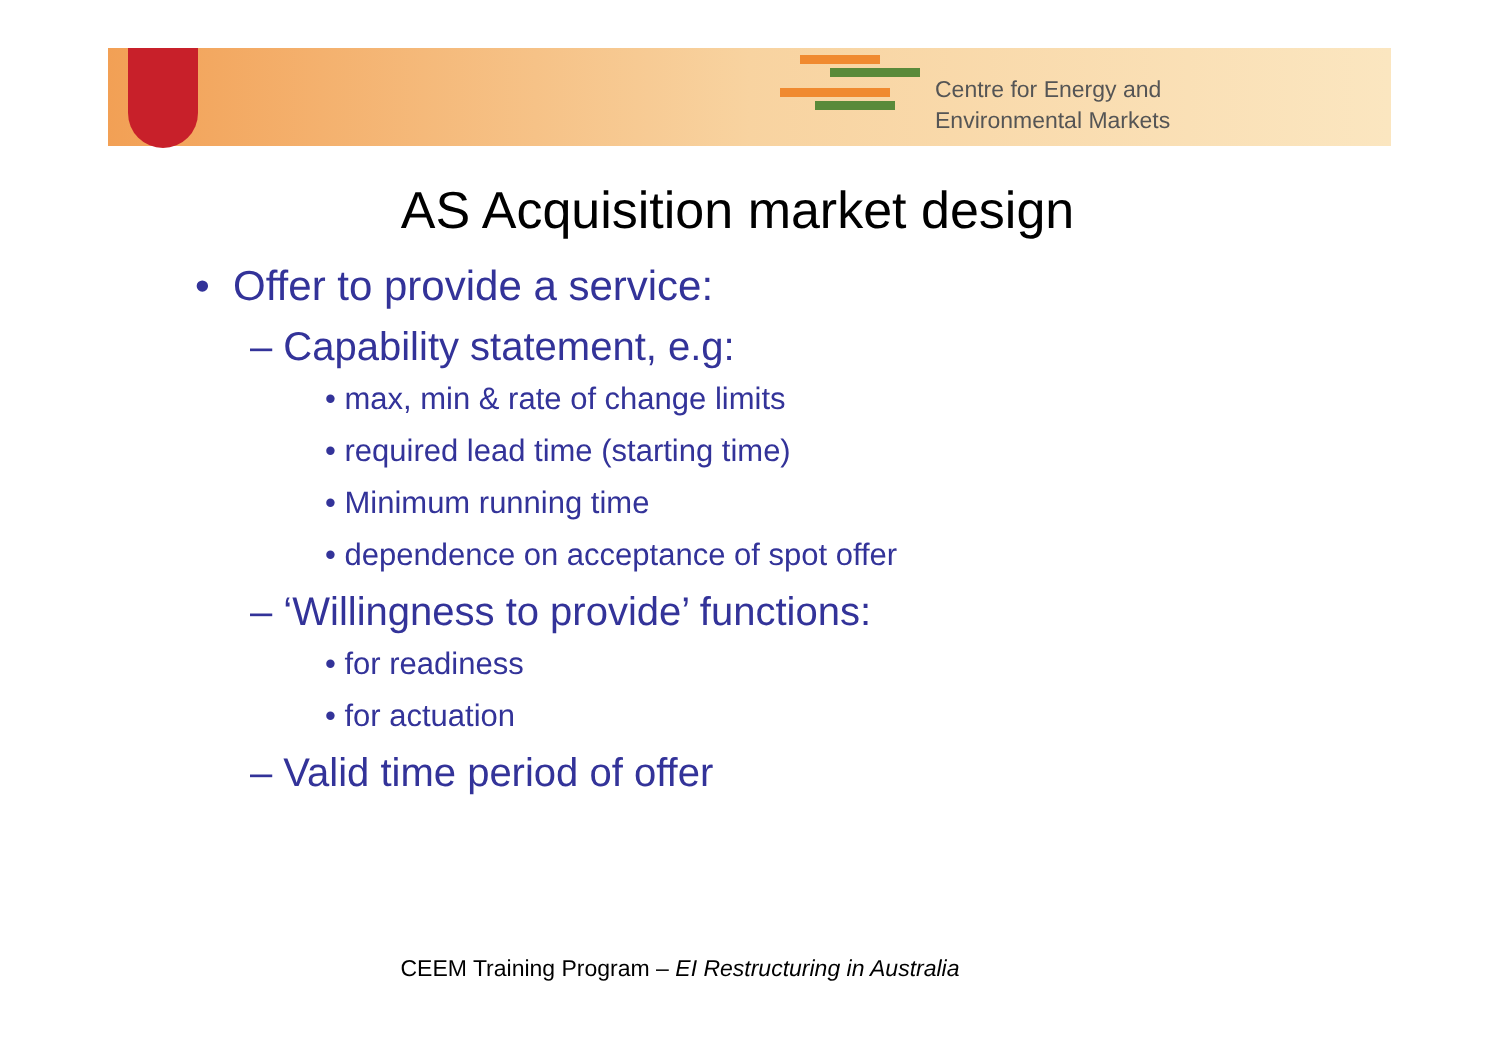Centre for Energy and
Environmental Markets
AS Acquisition market design
• Offer to provide a service:
– Capability statement, e.g:
• max, min & rate of change limits
• required lead time (starting time)
• Minimum running time
• dependence on acceptance of spot offer
– ‘Willingness to provide’ functions:
• for readiness
• for actuation
– Valid time period of offer
CEEM Training Program – EI Restructuring in Australia